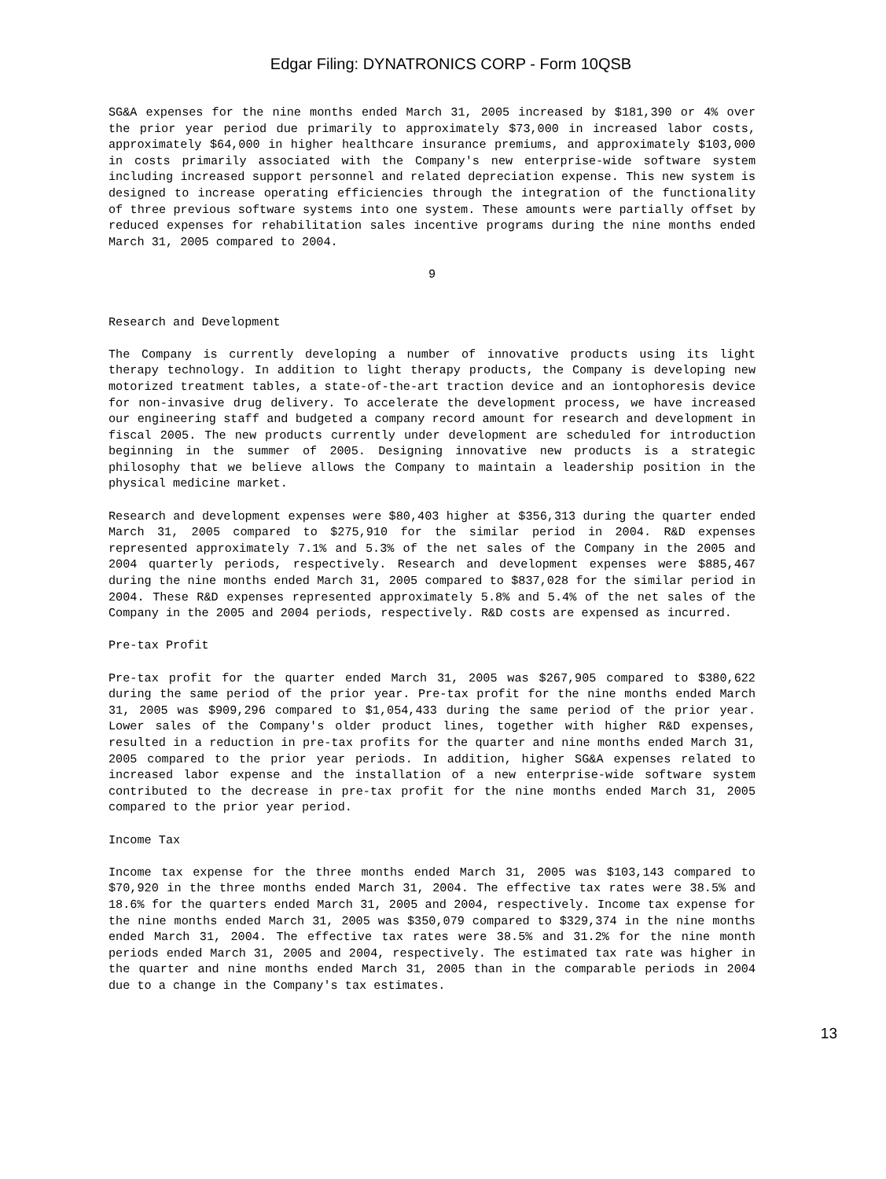Edgar Filing: DYNATRONICS CORP - Form 10QSB
SG&A expenses for the nine months ended March 31, 2005 increased by $181,390 or 4% over the prior year period due primarily to approximately $73,000 in increased labor costs, approximately $64,000 in higher healthcare insurance premiums, and approximately $103,000 in costs primarily associated with the Company's new enterprise-wide software system including increased support personnel and related depreciation expense. This new system is designed to increase operating efficiencies through the integration of the functionality of three previous software systems into one system. These amounts were partially offset by reduced expenses for rehabilitation sales incentive programs during the nine months ended March 31, 2005 compared to 2004.
9
Research and Development
The Company is currently developing a number of innovative products using its light therapy technology. In addition to light therapy products, the Company is developing new motorized treatment tables, a state-of-the-art traction device and an iontophoresis device for non-invasive drug delivery. To accelerate the development process, we have increased our engineering staff and budgeted a company record amount for research and development in fiscal 2005. The new products currently under development are scheduled for introduction beginning in the summer of 2005. Designing innovative new products is a strategic philosophy that we believe allows the Company to maintain a leadership position in the physical medicine market.
Research and development expenses were $80,403 higher at $356,313 during the quarter ended March 31, 2005 compared to $275,910 for the similar period in 2004. R&D expenses represented approximately 7.1% and 5.3% of the net sales of the Company in the 2005 and 2004 quarterly periods, respectively. Research and development expenses were $885,467 during the nine months ended March 31, 2005 compared to $837,028 for the similar period in 2004. These R&D expenses represented approximately 5.8% and 5.4% of the net sales of the Company in the 2005 and 2004 periods, respectively. R&D costs are expensed as incurred.
Pre-tax Profit
Pre-tax profit for the quarter ended March 31, 2005 was $267,905 compared to $380,622 during the same period of the prior year. Pre-tax profit for the nine months ended March 31, 2005 was $909,296 compared to $1,054,433 during the same period of the prior year. Lower sales of the Company's older product lines, together with higher R&D expenses, resulted in a reduction in pre-tax profits for the quarter and nine months ended March 31, 2005 compared to the prior year periods. In addition, higher SG&A expenses related to increased labor expense and the installation of a new enterprise-wide software system contributed to the decrease in pre-tax profit for the nine months ended March 31, 2005 compared to the prior year period.
Income Tax
Income tax expense for the three months ended March 31, 2005 was $103,143 compared to $70,920 in the three months ended March 31, 2004. The effective tax rates were 38.5% and 18.6% for the quarters ended March 31, 2005 and 2004, respectively. Income tax expense for the nine months ended March 31, 2005 was $350,079 compared to $329,374 in the nine months ended March 31, 2004. The effective tax rates were 38.5% and 31.2% for the nine month periods ended March 31, 2005 and 2004, respectively. The estimated tax rate was higher in the quarter and nine months ended March 31, 2005 than in the comparable periods in 2004 due to a change in the Company's tax estimates.
13